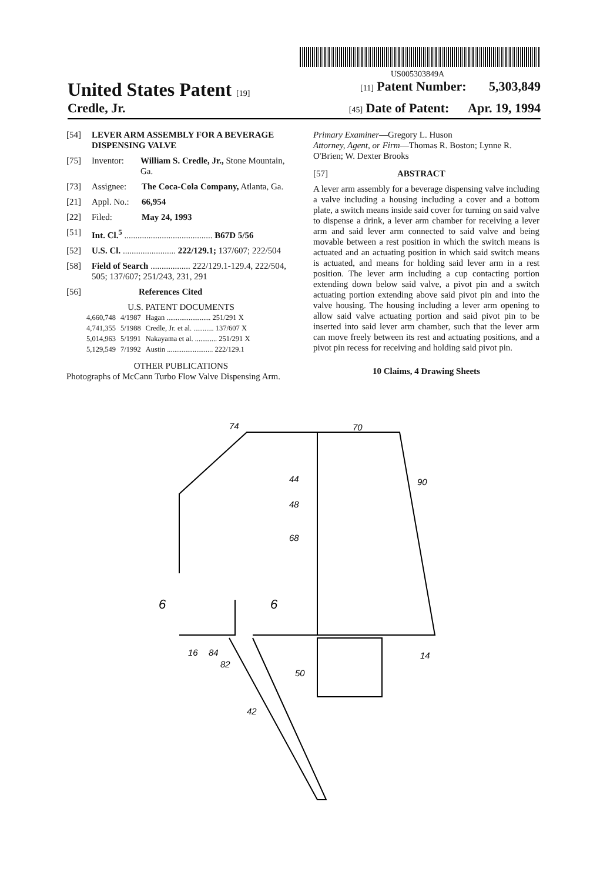US005303849A
United States Patent [19] [11] Patent Number: 5,303,849
Credle, Jr.
[45] Date of Patent: Apr. 19, 1994
[54] LEVER ARM ASSEMBLY FOR A BEVERAGE DISPENSING VALVE
[75] Inventor: William S. Credle, Jr., Stone Mountain, Ga.
[73] Assignee: The Coca-Cola Company, Atlanta, Ga.
[21] Appl. No.: 66,954
[22] Filed: May 24, 1993
[51] Int. Cl.<sup>5</sup> ........................................ B67D 5/56
[52] U.S. Cl. ........................ 222/129.1; 137/607; 222/504
[58] Field of Search .................. 222/129.1-129.4, 222/504, 505; 137/607; 251/243, 231, 291
[56] References Cited
U.S. PATENT DOCUMENTS
| 4,660,748 | 4/1987 | Hagan ........................ 251/291 X |
| 4,741,355 | 5/1988 | Credle, Jr. et al. ........... 137/607 X |
| 5,014,963 | 5/1991 | Nakayama et al. ............ 251/291 X |
| 5,129,549 | 7/1992 | Austin ......................... 222/129.1 |
OTHER PUBLICATIONS
Photographs of McCann Turbo Flow Valve Dispensing Arm.
Primary Examiner—Gregory L. Huson
Attorney, Agent, or Firm—Thomas R. Boston; Lynne R. O'Brien; W. Dexter Brooks
[57] ABSTRACT
A lever arm assembly for a beverage dispensing valve including a valve including a housing including a cover and a bottom plate, a switch means inside said cover for turning on said valve to dispense a drink, a lever arm chamber for receiving a lever arm and said lever arm connected to said valve and being movable between a rest position in which the switch means is actuated and an actuating position in which said switch means is actuated, and means for holding said lever arm in a rest position. The lever arm including a cup contacting portion extending down below said valve, a pivot pin and a switch actuating portion extending above said pivot pin and into the valve housing. The housing including a lever arm opening to allow said valve actuating portion and said pivot pin to be inserted into said lever arm chamber, such that the lever arm can move freely between its rest and actuating positions, and a pivot pin recess for receiving and holding said pivot pin.
10 Claims, 4 Drawing Sheets
74
70
90
44
48
68
6
6
16
84
82
50
42
14